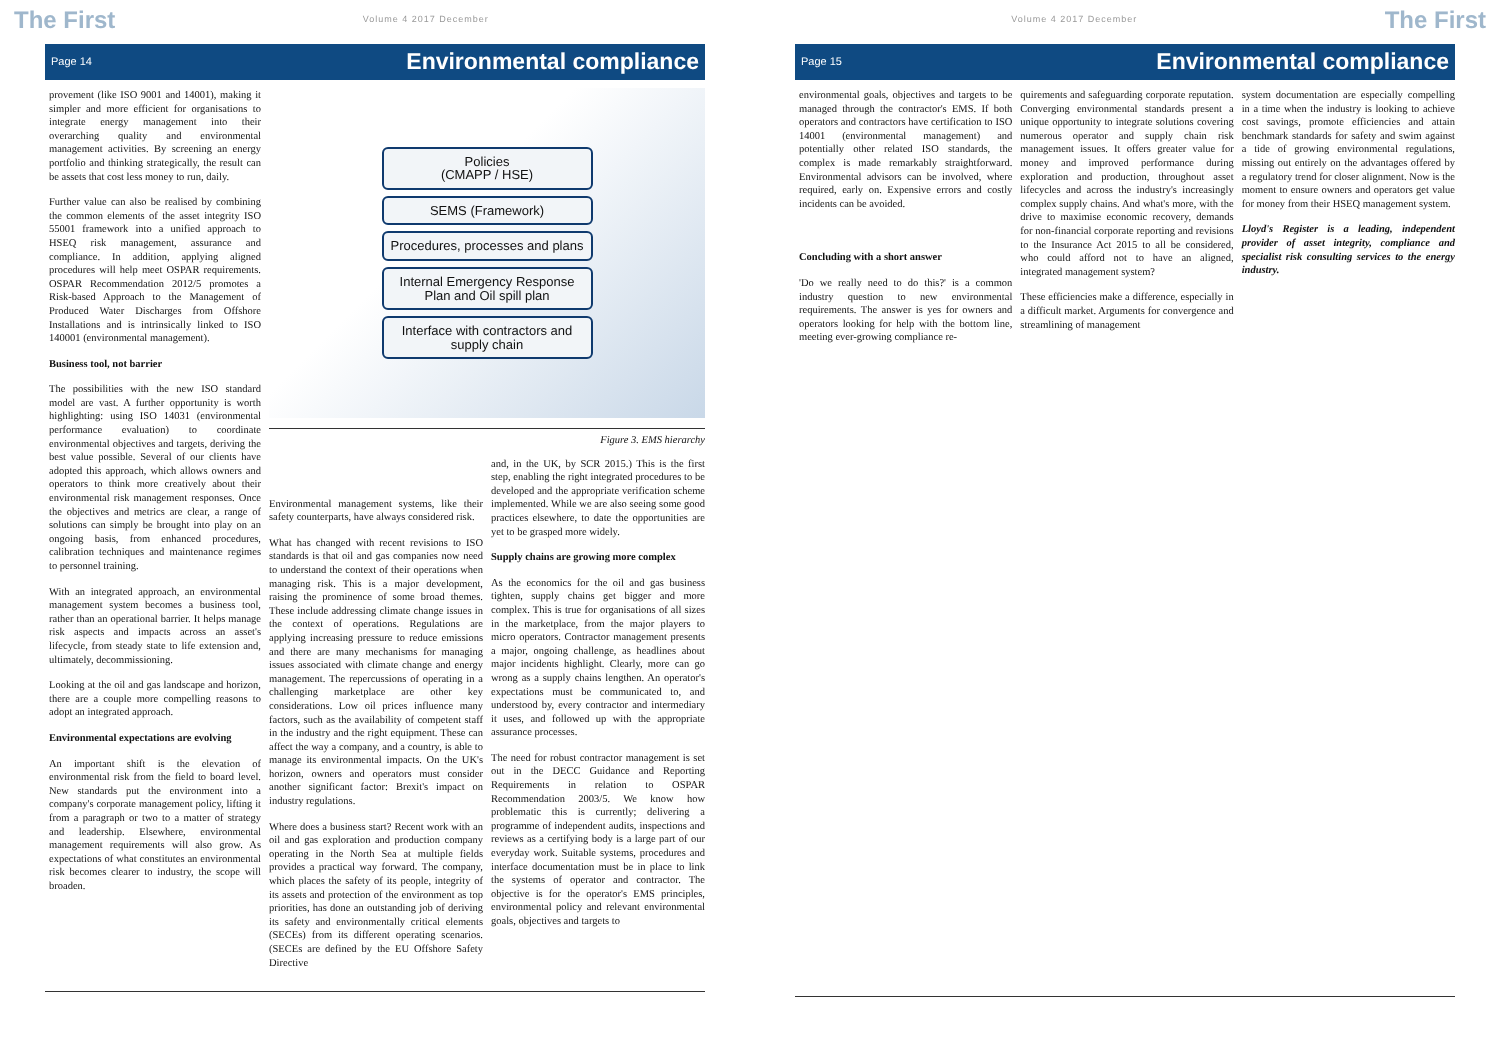The First Volume 4 2017 December
Page 14 Environmental compliance
provement (like ISO 9001 and 14001), making it simpler and more efficient for organisations to integrate energy management into their overarching quality and environmental management activities. By screening an energy portfolio and thinking strategically, the result can be assets that cost less money to run, daily.
Further value can also be realised by combining the common elements of the asset integrity ISO 55001 framework into a unified approach to HSEQ risk management, assurance and compliance. In addition, applying aligned procedures will help meet OSPAR requirements. OSPAR Recommendation 2012/5 promotes a Risk-based Approach to the Management of Produced Water Discharges from Offshore Installations and is intrinsically linked to ISO 140001 (environmental management).
Business tool, not barrier
The possibilities with the new ISO standard model are vast. A further opportunity is worth highlighting: using ISO 14031 (environmental performance evaluation) to coordinate environmental objectives and targets, deriving the best value possible. Several of our clients have adopted this approach, which allows owners and operators to think more creatively about their environmental risk management responses. Once the objectives and metrics are clear, a range of solutions can simply be brought into play on an ongoing basis, from enhanced procedures, calibration techniques and maintenance regimes to personnel training.
With an integrated approach, an environmental management system becomes a business tool, rather than an operational barrier. It helps manage risk aspects and impacts across an asset's lifecycle, from steady state to life extension and, ultimately, decommissioning.
Looking at the oil and gas landscape and horizon, there are a couple more compelling reasons to adopt an integrated approach.
Environmental expectations are evolving
An important shift is the elevation of environmental risk from the field to board level. New standards put the environment into a company's corporate management policy, lifting it from a paragraph or two to a matter of strategy and leadership. Elsewhere, environmental management requirements will also grow. As expectations of what constitutes an environmental risk becomes clearer to industry, the scope will broaden.
Policies
(CMAPP / HSE)
SEMS (Framework)
Procedures, processes and plans
Internal Emergency Response Plan and Oil spill plan
Interface with contractors and supply chain
Figure 3. EMS hierarchy
Environmental management systems, like their safety counterparts, have always considered risk.
What has changed with recent revisions to ISO standards is that oil and gas companies now need to understand the context of their operations when managing risk. This is a major development, raising the prominence of some broad themes. These include addressing climate change issues in the context of operations. Regulations are applying increasing pressure to reduce emissions and there are many mechanisms for managing issues associated with climate change and energy management. The repercussions of operating in a challenging marketplace are other key considerations. Low oil prices influence many factors, such as the availability of competent staff in the industry and the right equipment. These can affect the way a company, and a country, is able to manage its environmental impacts. On the UK's horizon, owners and operators must consider another significant factor: Brexit's impact on industry regulations.
Where does a business start? Recent work with an oil and gas exploration and production company operating in the North Sea at multiple fields provides a practical way forward. The company, which places the safety of its people, integrity of its assets and protection of the environment as top priorities, has done an outstanding job of deriving its safety and environmentally critical elements (SECEs) from its different operating scenarios. (SECEs are defined by the EU Offshore Safety Directive
and, in the UK, by SCR 2015.) This is the first step, enabling the right integrated procedures to be developed and the appropriate verification scheme implemented. While we are also seeing some good practices elsewhere, to date the opportunities are yet to be grasped more widely.
Supply chains are growing more complex
As the economics for the oil and gas business tighten, supply chains get bigger and more complex. This is true for organisations of all sizes in the marketplace, from the major players to micro operators. Contractor management presents a major, ongoing challenge, as headlines about major incidents highlight. Clearly, more can go wrong as a supply chains lengthen. An operator's expectations must be communicated to, and understood by, every contractor and intermediary it uses, and followed up with the appropriate assurance processes.
The need for robust contractor management is set out in the DECC Guidance and Reporting Requirements in relation to OSPAR Recommendation 2003/5. We know how problematic this is currently; delivering a programme of independent audits, inspections and reviews as a certifying body is a large part of our everyday work. Suitable systems, procedures and interface documentation must be in place to link the systems of operator and contractor. The objective is for the operator's EMS principles, environmental policy and relevant environmental goals, objectives and targets to
Volume 4 2017 December The First
Page 15 Environmental compliance
environmental goals, objectives and targets to be managed through the contractor's EMS. If both operators and contractors have certification to ISO 14001 (environmental management) and potentially other related ISO standards, the complex is made remarkably straightforward. Environmental advisors can be involved, where required, early on. Expensive errors and costly incidents can be avoided.
Concluding with a short answer
'Do we really need to do this?' is a common industry question to new environmental requirements. The answer is yes for owners and operators looking for help with the bottom line, meeting ever-growing compliance re-
quirements and safeguarding corporate reputation. Converging environmental standards present a unique opportunity to integrate solutions covering numerous operator and supply chain risk management issues. It offers greater value for money and improved performance during exploration and production, throughout asset lifecycles and across the industry's increasingly complex supply chains. And what's more, with the drive to maximise economic recovery, demands for non-financial corporate reporting and revisions to the Insurance Act 2015 to all be considered, who could afford not to have an aligned, integrated management system?
These efficiencies make a difference, especially in a difficult market. Arguments for convergence and streamlining of management
system documentation are especially compelling in a time when the industry is looking to achieve cost savings, promote efficiencies and attain benchmark standards for safety and swim against a tide of growing environmental regulations, missing out entirely on the advantages offered by a regulatory trend for closer alignment. Now is the moment to ensure owners and operators get value for money from their HSEQ management system.
Lloyd's Register is a leading, independent provider of asset integrity, compliance and specialist risk consulting services to the energy industry.